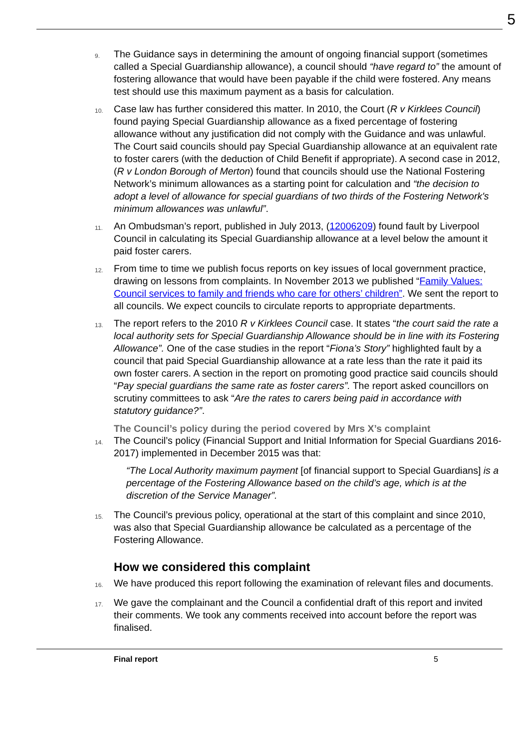5
9.
The Guidance says in determining the amount of ongoing financial support (sometimes called a Special Guardianship allowance), a council should “have regard to” the amount of fostering allowance that would have been payable if the child were fostered. Any means test should use this maximum payment as a basis for calculation.
10.
Case law has further considered this matter. In 2010, the Court (R v Kirklees Council) found paying Special Guardianship allowance as a fixed percentage of fostering allowance without any justification did not comply with the Guidance and was unlawful. The Court said councils should pay Special Guardianship allowance at an equivalent rate to foster carers (with the deduction of Child Benefit if appropriate). A second case in 2012, (R v London Borough of Merton) found that councils should use the National Fostering Network’s minimum allowances as a starting point for calculation and “the decision to adopt a level of allowance for special guardians of two thirds of the Fostering Network's minimum allowances was unlawful”.
11.
An Ombudsman’s report, published in July 2013, (12006209) found fault by Liverpool Council in calculating its Special Guardianship allowance at a level below the amount it paid foster carers.
12.
From time to time we publish focus reports on key issues of local government practice, drawing on lessons from complaints. In November 2013 we published “Family Values: Council services to family and friends who care for others’ children”. We sent the report to all councils. We expect councils to circulate reports to appropriate departments.
13.
The report refers to the 2010 R v Kirklees Council case. It states “the court said the rate a local authority sets for Special Guardianship Allowance should be in line with its Fostering Allowance”. One of the case studies in the report “Fiona’s Story” highlighted fault by a council that paid Special Guardianship allowance at a rate less than the rate it paid its own foster carers. A section in the report on promoting good practice said councils should “Pay special guardians the same rate as foster carers”. The report asked councillors on scrutiny committees to ask “Are the rates to carers being paid in accordance with statutory guidance?”.
The Council’s policy during the period covered by Mrs X’s complaint
14.
The Council’s policy (Financial Support and Initial Information for Special Guardians 2016-2017) implemented in December 2015 was that:
“The Local Authority maximum payment [of financial support to Special Guardians] is a percentage of the Fostering Allowance based on the child’s age, which is at the discretion of the Service Manager”.
15.
The Council’s previous policy, operational at the start of this complaint and since 2010, was also that Special Guardianship allowance be calculated as a percentage of the Fostering Allowance.
How we considered this complaint
16.
We have produced this report following the examination of relevant files and documents.
17.
We gave the complainant and the Council a confidential draft of this report and invited their comments. We took any comments received into account before the report was finalised.
Final report 5